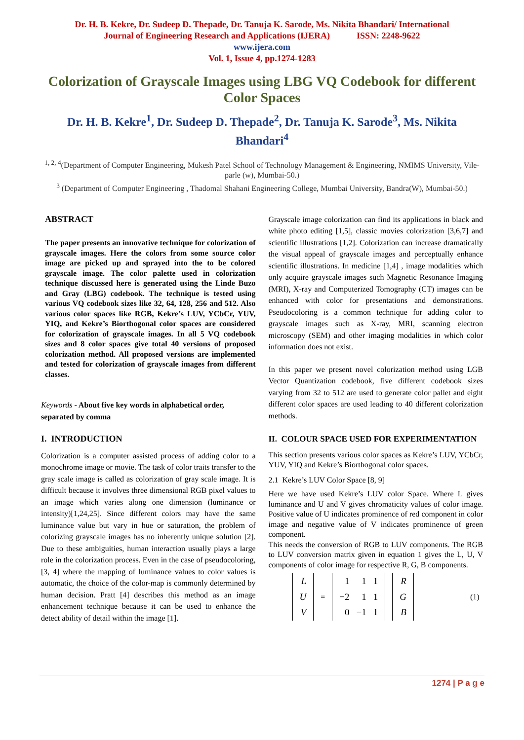Dr. H. B. Kekre, Dr. Sudeep D. Thepade, Dr. Tanuja K. Sarode, Ms. Nikita Bhandari/ International
Journal of Engineering Research and Applications (IJERA) ISSN: 2248-9622
www.ijera.com
Vol. 1, Issue 4, pp.1274-1283
Colorization of Grayscale Images using LBG VQ Codebook for different Color Spaces
Dr. H. B. Kekre<sup>1</sup>, Dr. Sudeep D. Thepade<sup>2</sup>, Dr. Tanuja K. Sarode<sup>3</sup>, Ms. Nikita Bhandari<sup>4</sup>
<sup>1, 2, 4</sup>(Department of Computer Engineering, Mukesh Patel School of Technology Management & Engineering, NMIMS University, Vile-parle (w), Mumbai-50.)
<sup>3</sup> (Department of Computer Engineering , Thadomal Shahani Engineering College, Mumbai University, Bandra(W), Mumbai-50.)
ABSTRACT
The paper presents an innovative technique for colorization of grayscale images. Here the colors from some source color image are picked up and sprayed into the to be colored grayscale image. The color palette used in colorization technique discussed here is generated using the Linde Buzo and Gray (LBG) codebook. The technique is tested using various VQ codebook sizes like 32, 64, 128, 256 and 512. Also various color spaces like RGB, Kekre’s LUV, YCbCr, YUV, YIQ, and Kekre’s Biorthogonal color spaces are considered for colorization of grayscale images. In all 5 VQ codebook sizes and 8 color spaces give total 40 versions of proposed colorization method. All proposed versions are implemented and tested for colorization of grayscale images from different classes.
Keywords - About five key words in alphabetical order, separated by comma
I. INTRODUCTION
Colorization is a computer assisted process of adding color to a monochrome image or movie. The task of color traits transfer to the gray scale image is called as colorization of gray scale image. It is difficult because it involves three dimensional RGB pixel values to an image which varies along one dimension (luminance or intensity)[1,24,25]. Since different colors may have the same luminance value but vary in hue or saturation, the problem of colorizing grayscale images has no inherently unique solution [2]. Due to these ambiguities, human interaction usually plays a large role in the colorization process. Even in the case of pseudocoloring, [3, 4] where the mapping of luminance values to color values is automatic, the choice of the color-map is commonly determined by human decision. Pratt [4] describes this method as an image enhancement technique because it can be used to enhance the detect ability of detail within the image [1].
Grayscale image colorization can find its applications in black and white photo editing [1,5], classic movies colorization [3,6,7] and scientific illustrations [1,2]. Colorization can increase dramatically the visual appeal of grayscale images and perceptually enhance scientific illustrations. In medicine [1,4] , image modalities which only acquire grayscale images such Magnetic Resonance Imaging (MRI), X-ray and Computerized Tomography (CT) images can be enhanced with color for presentations and demonstrations. Pseudocoloring is a common technique for adding color to grayscale images such as X-ray, MRI, scanning electron microscopy (SEM) and other imaging modalities in which color information does not exist.
In this paper we present novel colorization method using LGB Vector Quantization codebook, five different codebook sizes varying from 32 to 512 are used to generate color pallet and eight different color spaces are used leading to 40 different colorization methods.
II. COLOUR SPACE USED FOR EXPERIMENTATION
This section presents various color spaces as Kekre’s LUV, YCbCr, YUV, YIQ and Kekre’s Biorthogonal color spaces.
2.1 Kekre’s LUV Color Space [8, 9]
Here we have used Kekre’s LUV color Space. Where L gives luminance and U and V gives chromaticity values of color image. Positive value of U indicates prominence of red component in color image and negative value of V indicates prominence of green component.
This needs the conversion of RGB to LUV components. The RGB to LUV conversion matrix given in equation 1 gives the L, U, V components of color image for respective R, G, B components.
| L |
| U |
| V |
=
| 1 | 1 | 1 |
| −2 | 1 | 1 |
| 0 | −1 | 1 |
| R |
| G |
| B |
(1)
1274 | P a g e